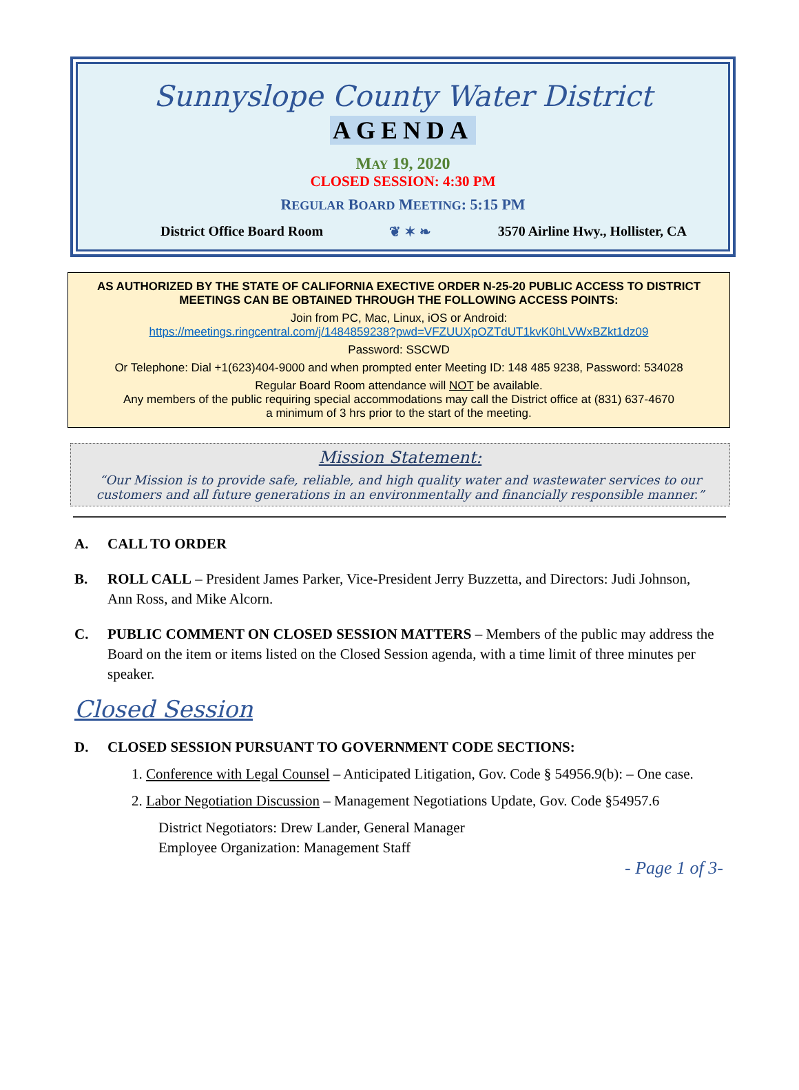Sunnyslope County Water District
AGENDA
MAY 19, 2020
CLOSED SESSION: 4:30 PM
REGULAR BOARD MEETING: 5:15 PM
District Office Board Room ❦ ✶ ❧ 3570 Airline Hwy., Hollister, CA
AS AUTHORIZED BY THE STATE OF CALIFORNIA EXECTIVE ORDER N-25-20 PUBLIC ACCESS TO DISTRICT MEETINGS CAN BE OBTAINED THROUGH THE FOLLOWING ACCESS POINTS:
Join from PC, Mac, Linux, iOS or Android:
https://meetings.ringcentral.com/j/1484859238?pwd=VFZUUXpOZTdUT1kvK0hLVWxBZkt1dz09
Password: SSCWD
Or Telephone: Dial +1(623)404-9000 and when prompted enter Meeting ID: 148 485 9238, Password: 534028
Regular Board Room attendance will NOT be available.
Any members of the public requiring special accommodations may call the District office at (831) 637-4670
a minimum of 3 hrs prior to the start of the meeting.
Mission Statement:
“Our Mission is to provide safe, reliable, and high quality water and wastewater services to our
customers and all future generations in an environmentally and financially responsible manner.”
A. CALL TO ORDER
B. ROLL CALL – President James Parker, Vice-President Jerry Buzzetta, and Directors: Judi Johnson, Ann Ross, and Mike Alcorn.
C. PUBLIC COMMENT ON CLOSED SESSION MATTERS – Members of the public may address the Board on the item or items listed on the Closed Session agenda, with a time limit of three minutes per speaker.
Closed Session
D. CLOSED SESSION PURSUANT TO GOVERNMENT CODE SECTIONS:
1. Conference with Legal Counsel – Anticipated Litigation, Gov. Code § 54956.9(b): – One case.
2. Labor Negotiation Discussion – Management Negotiations Update, Gov. Code §54957.6
District Negotiators: Drew Lander, General Manager
Employee Organization: Management Staff
- Page 1 of 3-